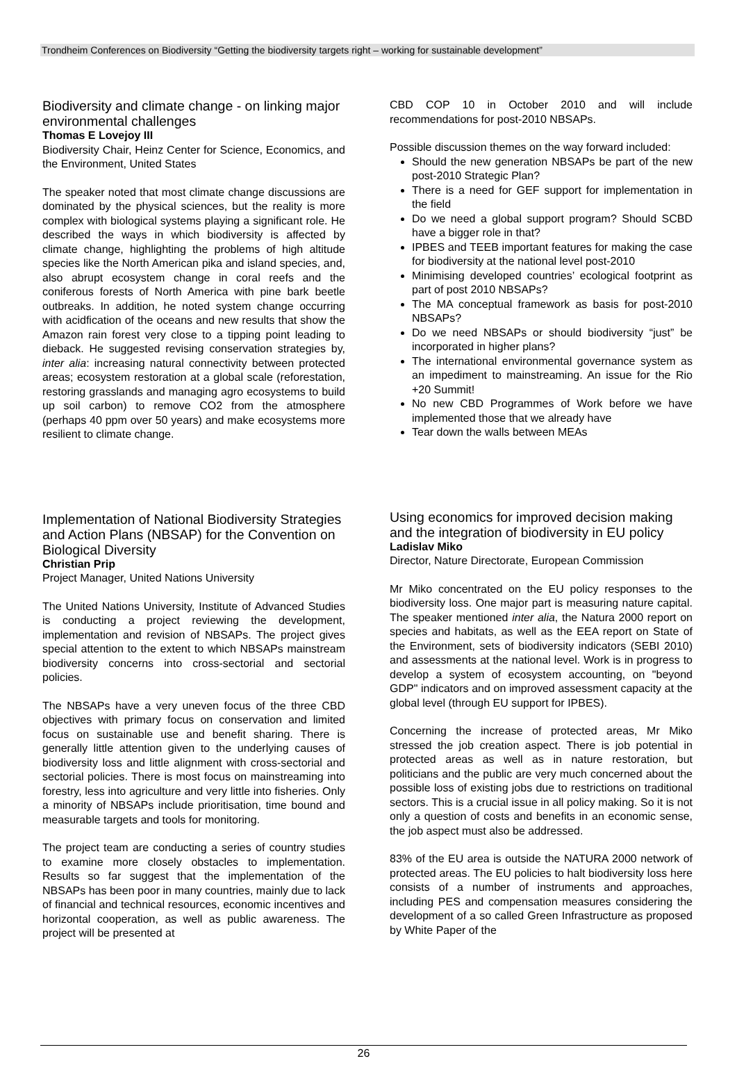Trondheim Conferences on Biodiversity “Getting the biodiversity targets right – working for sustainable development”
Biodiversity and climate change - on linking major environmental challenges
Thomas E Lovejoy III
Biodiversity Chair, Heinz Center for Science, Economics, and the Environment, United States
The speaker noted that most climate change discussions are dominated by the physical sciences, but the reality is more complex with biological systems playing a significant role. He described the ways in which biodiversity is affected by climate change, highlighting the problems of high altitude species like the North American pika and island species, and, also abrupt ecosystem change in coral reefs and the coniferous forests of North America with pine bark beetle outbreaks. In addition, he noted system change occurring with acidfication of the oceans and new results that show the Amazon rain forest very close to a tipping point leading to dieback. He suggested revising conservation strategies by, inter alia: increasing natural connectivity between protected areas; ecosystem restoration at a global scale (reforestation, restoring grasslands and managing agro ecosystems to build up soil carbon) to remove CO2 from the atmosphere (perhaps 40 ppm over 50 years) and make ecosystems more resilient to climate change.
Implementation of National Biodiversity Strategies and Action Plans (NBSAP) for the Convention on Biological Diversity
Christian Prip
Project Manager, United Nations University
The United Nations University, Institute of Advanced Studies is conducting a project reviewing the development, implementation and revision of NBSAPs. The project gives special attention to the extent to which NBSAPs mainstream biodiversity concerns into cross-sectorial and sectorial policies.
The NBSAPs have a very uneven focus of the three CBD objectives with primary focus on conservation and limited focus on sustainable use and benefit sharing. There is generally little attention given to the underlying causes of biodiversity loss and little alignment with cross-sectorial and sectorial policies. There is most focus on mainstreaming into forestry, less into agriculture and very little into fisheries. Only a minority of NBSAPs include prioritisation, time bound and measurable targets and tools for monitoring.
The project team are conducting a series of country studies to examine more closely obstacles to implementation. Results so far suggest that the implementation of the NBSAPs has been poor in many countries, mainly due to lack of financial and technical resources, economic incentives and horizontal cooperation, as well as public awareness. The project will be presented at
CBD COP 10 in October 2010 and will include recommendations for post-2010 NBSAPs.
Possible discussion themes on the way forward included:
Should the new generation NBSAPs be part of the new post-2010 Strategic Plan?
There is a need for GEF support for implementation in the field
Do we need a global support program? Should SCBD have a bigger role in that?
IPBES and TEEB important features for making the case for biodiversity at the national level post-2010
Minimising developed countries’ ecological footprint as part of post 2010 NBSAPs?
The MA conceptual framework as basis for post-2010 NBSAPs?
Do we need NBSAPs or should biodiversity “just” be incorporated in higher plans?
The international environmental governance system as an impediment to mainstreaming. An issue for the Rio +20 Summit!
No new CBD Programmes of Work before we have implemented those that we already have
Tear down the walls between MEAs
Using economics for improved decision making and the integration of biodiversity in EU policy
Ladislav Miko
Director, Nature Directorate, European Commission
Mr Miko concentrated on the EU policy responses to the biodiversity loss. One major part is measuring nature capital. The speaker mentioned inter alia, the Natura 2000 report on species and habitats, as well as the EEA report on State of the Environment, sets of biodiversity indicators (SEBI 2010) and assessments at the national level. Work is in progress to develop a system of ecosystem accounting, on "beyond GDP" indicators and on improved assessment capacity at the global level (through EU support for IPBES).
Concerning the increase of protected areas, Mr Miko stressed the job creation aspect. There is job potential in protected areas as well as in nature restoration, but politicians and the public are very much concerned about the possible loss of existing jobs due to restrictions on traditional sectors. This is a crucial issue in all policy making. So it is not only a question of costs and benefits in an economic sense, the job aspect must also be addressed.
83% of the EU area is outside the NATURA 2000 network of protected areas. The EU policies to halt biodiversity loss here consists of a number of instruments and approaches, including PES and compensation measures considering the development of a so called Green Infrastructure as proposed by White Paper of the
26